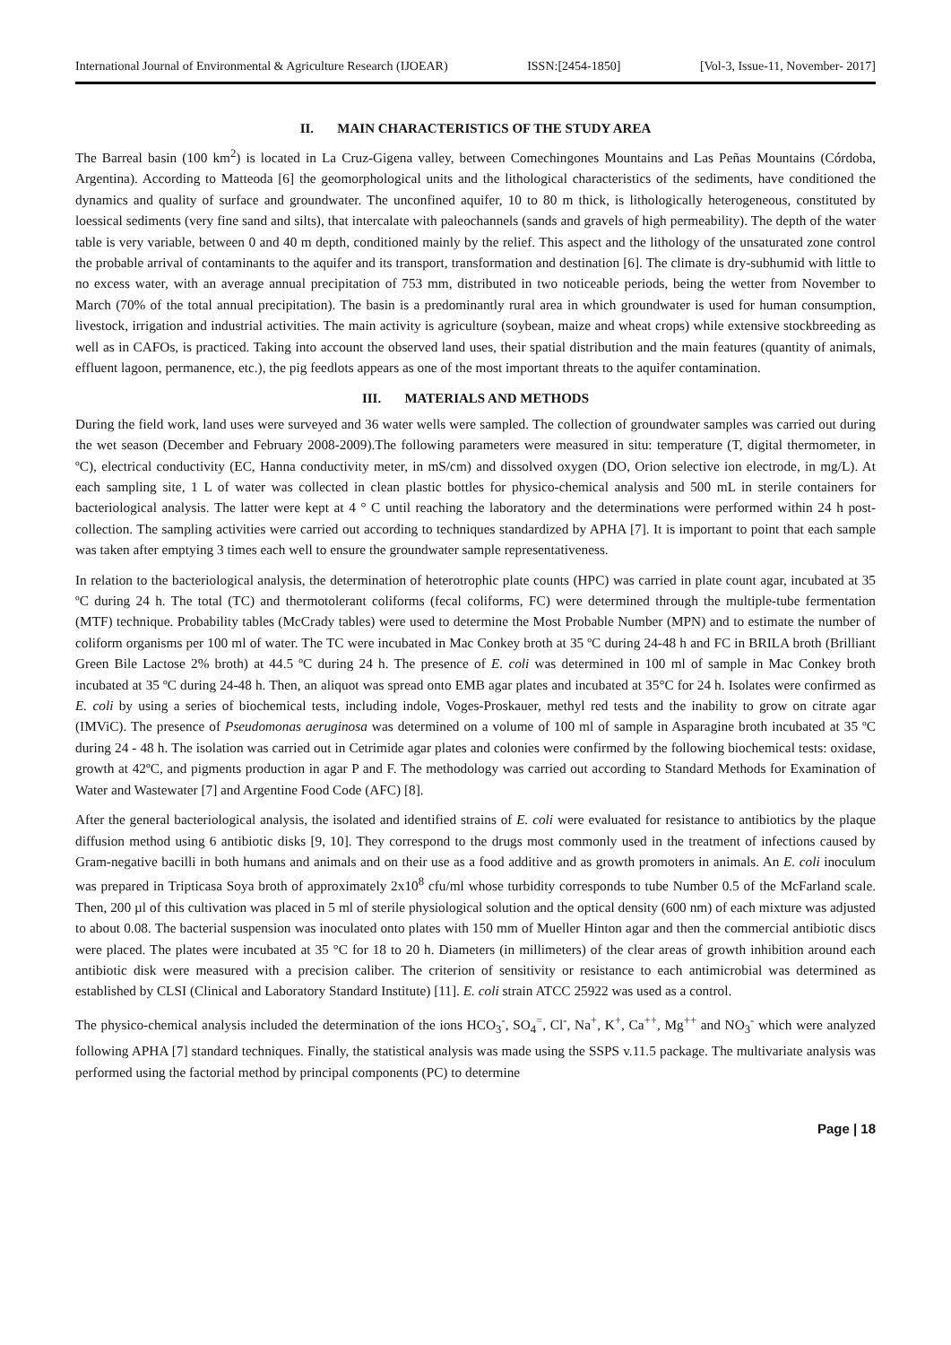International Journal of Environmental & Agriculture Research (IJOEAR) ISSN:[2454-1850] [Vol-3, Issue-11, November- 2017]
II. MAIN CHARACTERISTICS OF THE STUDY AREA
The Barreal basin (100 km<sup>2</sup>) is located in La Cruz-Gigena valley, between Comechingones Mountains and Las Peñas Mountains (Córdoba, Argentina). According to Matteoda [6] the geomorphological units and the lithological characteristics of the sediments, have conditioned the dynamics and quality of surface and groundwater. The unconfined aquifer, 10 to 80 m thick, is lithologically heterogeneous, constituted by loessical sediments (very fine sand and silts), that intercalate with paleochannels (sands and gravels of high permeability). The depth of the water table is very variable, between 0 and 40 m depth, conditioned mainly by the relief. This aspect and the lithology of the unsaturated zone control the probable arrival of contaminants to the aquifer and its transport, transformation and destination [6]. The climate is dry-subhumid with little to no excess water, with an average annual precipitation of 753 mm, distributed in two noticeable periods, being the wetter from November to March (70% of the total annual precipitation). The basin is a predominantly rural area in which groundwater is used for human consumption, livestock, irrigation and industrial activities. The main activity is agriculture (soybean, maize and wheat crops) while extensive stockbreeding as well as in CAFOs, is practiced. Taking into account the observed land uses, their spatial distribution and the main features (quantity of animals, effluent lagoon, permanence, etc.), the pig feedlots appears as one of the most important threats to the aquifer contamination.
III. MATERIALS AND METHODS
During the field work, land uses were surveyed and 36 water wells were sampled. The collection of groundwater samples was carried out during the wet season (December and February 2008-2009).The following parameters were measured in situ: temperature (T, digital thermometer, in ºC), electrical conductivity (EC, Hanna conductivity meter, in mS/cm) and dissolved oxygen (DO, Orion selective ion electrode, in mg/L). At each sampling site, 1 L of water was collected in clean plastic bottles for physico-chemical analysis and 500 mL in sterile containers for bacteriological analysis. The latter were kept at 4 ° C until reaching the laboratory and the determinations were performed within 24 h post-collection. The sampling activities were carried out according to techniques standardized by APHA [7]. It is important to point that each sample was taken after emptying 3 times each well to ensure the groundwater sample representativeness.
In relation to the bacteriological analysis, the determination of heterotrophic plate counts (HPC) was carried in plate count agar, incubated at 35 ºC during 24 h. The total (TC) and thermotolerant coliforms (fecal coliforms, FC) were determined through the multiple-tube fermentation (MTF) technique. Probability tables (McCrady tables) were used to determine the Most Probable Number (MPN) and to estimate the number of coliform organisms per 100 ml of water. The TC were incubated in Mac Conkey broth at 35 ºC during 24-48 h and FC in BRILA broth (Brilliant Green Bile Lactose 2% broth) at 44.5 ºC during 24 h. The presence of E. coli was determined in 100 ml of sample in Mac Conkey broth incubated at 35 ºC during 24-48 h. Then, an aliquot was spread onto EMB agar plates and incubated at 35°C for 24 h. Isolates were confirmed as E. coli by using a series of biochemical tests, including indole, Voges-Proskauer, methyl red tests and the inability to grow on citrate agar (IMViC). The presence of Pseudomonas aeruginosa was determined on a volume of 100 ml of sample in Asparagine broth incubated at 35 ºC during 24 - 48 h. The isolation was carried out in Cetrimide agar plates and colonies were confirmed by the following biochemical tests: oxidase, growth at 42ºC, and pigments production in agar P and F. The methodology was carried out according to Standard Methods for Examination of Water and Wastewater [7] and Argentine Food Code (AFC) [8].
After the general bacteriological analysis, the isolated and identified strains of E. coli were evaluated for resistance to antibiotics by the plaque diffusion method using 6 antibiotic disks [9, 10]. They correspond to the drugs most commonly used in the treatment of infections caused by Gram-negative bacilli in both humans and animals and on their use as a food additive and as growth promoters in animals. An E. coli inoculum was prepared in Tripticasa Soya broth of approximately 2x10<sup>8</sup> cfu/ml whose turbidity corresponds to tube Number 0.5 of the McFarland scale. Then, 200 µl of this cultivation was placed in 5 ml of sterile physiological solution and the optical density (600 nm) of each mixture was adjusted to about 0.08. The bacterial suspension was inoculated onto plates with 150 mm of Mueller Hinton agar and then the commercial antibiotic discs were placed. The plates were incubated at 35 °C for 18 to 20 h. Diameters (in millimeters) of the clear areas of growth inhibition around each antibiotic disk were measured with a precision caliber. The criterion of sensitivity or resistance to each antimicrobial was determined as established by CLSI (Clinical and Laboratory Standard Institute) [11]. E. coli strain ATCC 25922 was used as a control.
The physico-chemical analysis included the determination of the ions HCO<sub>3</sub><sup>-</sup>, SO<sub>4</sub><sup>=</sup>, Cl<sup>-</sup>, Na<sup>+</sup>, K<sup>+</sup>, Ca<sup>++</sup>, Mg<sup>++</sup> and NO<sub>3</sub><sup>-</sup> which were analyzed following APHA [7] standard techniques. Finally, the statistical analysis was made using the SSPS v.11.5 package. The multivariate analysis was performed using the factorial method by principal components (PC) to determine
Page | 18